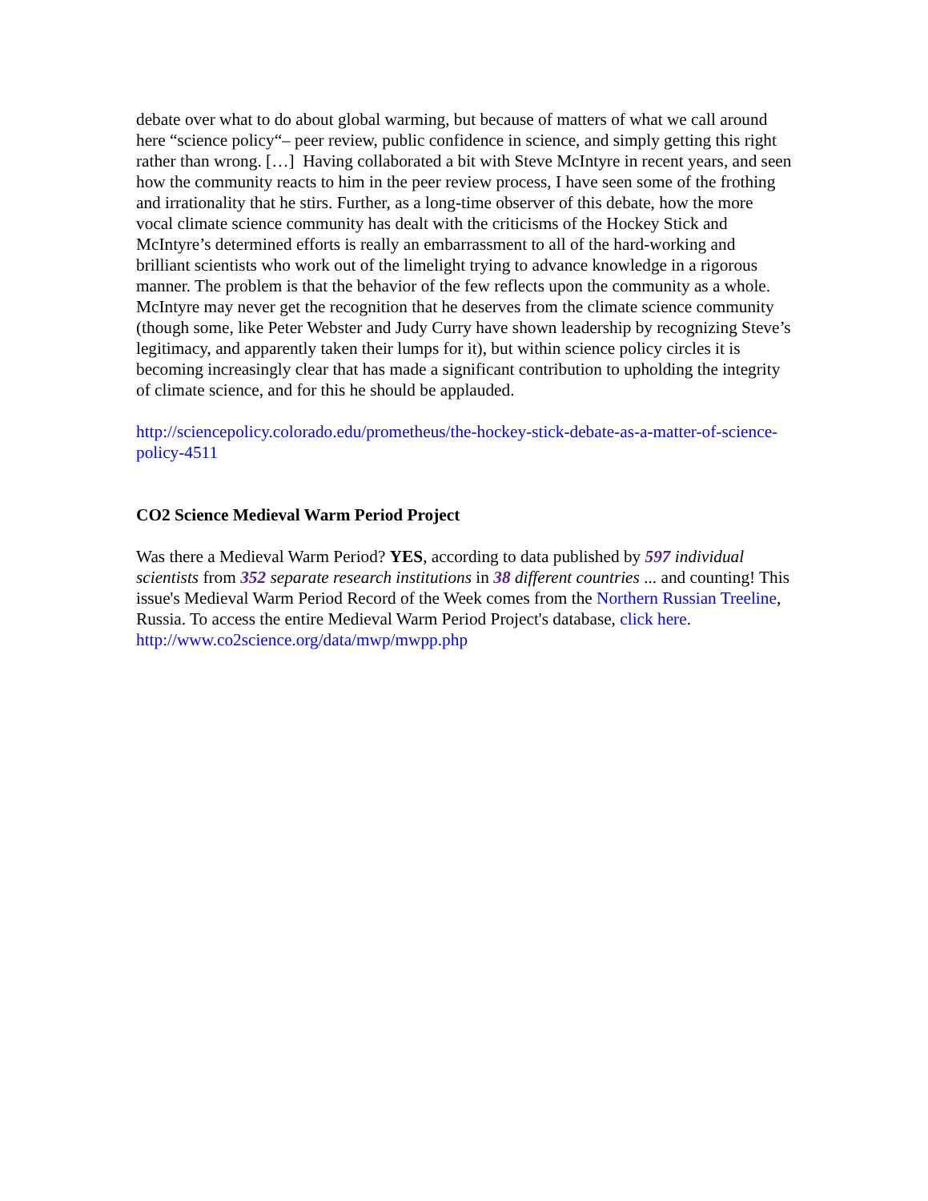debate over what to do about global warming, but because of matters of what we call around here “science policy“– peer review, public confidence in science, and simply getting this right rather than wrong. […] Having collaborated a bit with Steve McIntyre in recent years, and seen how the community reacts to him in the peer review process, I have seen some of the frothing and irrationality that he stirs. Further, as a long-time observer of this debate, how the more vocal climate science community has dealt with the criticisms of the Hockey Stick and McIntyre’s determined efforts is really an embarrassment to all of the hard-working and brilliant scientists who work out of the limelight trying to advance knowledge in a rigorous manner. The problem is that the behavior of the few reflects upon the community as a whole. McIntyre may never get the recognition that he deserves from the climate science community (though some, like Peter Webster and Judy Curry have shown leadership by recognizing Steve’s legitimacy, and apparently taken their lumps for it), but within science policy circles it is becoming increasingly clear that has made a significant contribution to upholding the integrity of climate science, and for this he should be applauded.
http://sciencepolicy.colorado.edu/prometheus/the-hockey-stick-debate-as-a-matter-of-science-policy-4511
CO2 Science Medieval Warm Period Project
Was there a Medieval Warm Period? YES, according to data published by 597 individual scientists from 352 separate research institutions in 38 different countries ... and counting! This issue's Medieval Warm Period Record of the Week comes from the Northern Russian Treeline, Russia. To access the entire Medieval Warm Period Project's database, click here.
http://www.co2science.org/data/mwp/mwpp.php